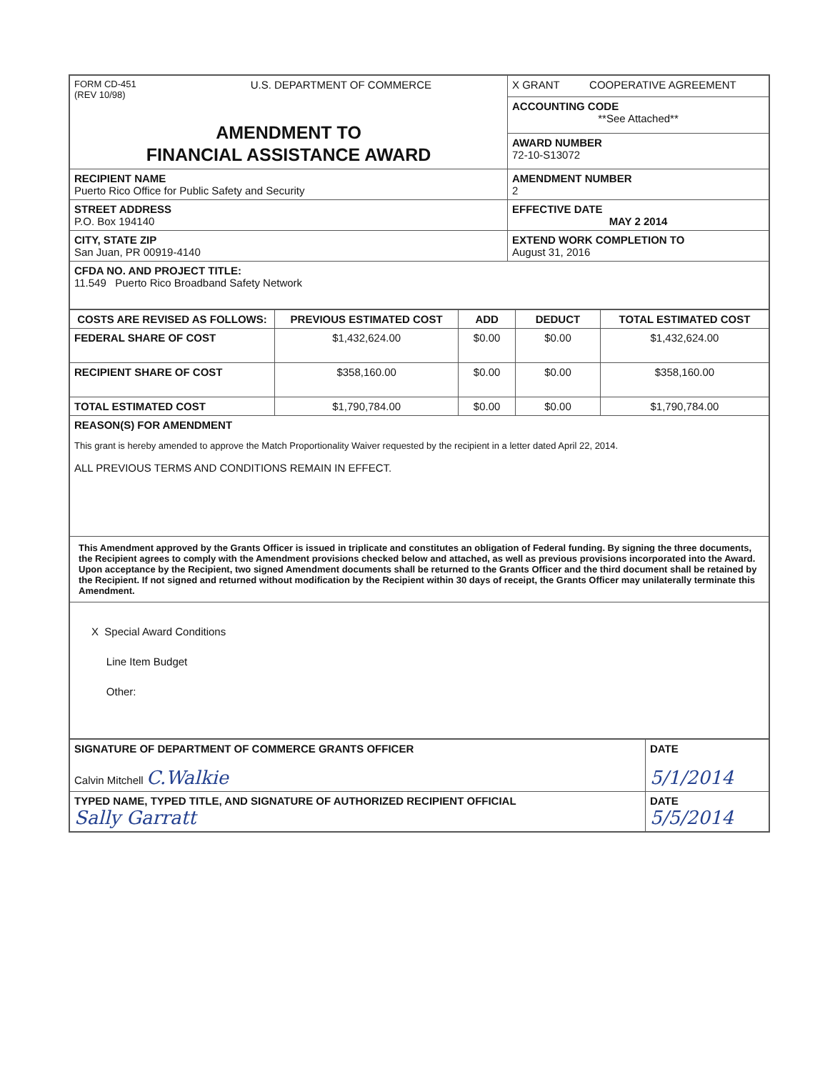| FORM CD-451 (REV 10/98) U.S. DEPARTMENT OF COMMERCE AMENDMENT TO FINANCIAL ASSISTANCE AWARD | X GRANT COOPERATIVE AGREEMENT |
| | ACCOUNTING CODE **See Attached** |
| | AWARD NUMBER 72-10-S13072 |
| RECIPIENT NAME Puerto Rico Office for Public Safety and Security | AMENDMENT NUMBER 2 |
| STREET ADDRESS P.O. Box 194140 | EFFECTIVE DATE MAY 2 2014 |
| CITY, STATE ZIP San Juan, PR 00919-4140 | EXTEND WORK COMPLETION TO August 31, 2016 |
| CFDA NO. AND PROJECT TITLE: 11.549 Puerto Rico Broadband Safety Network | |
| COSTS ARE REVISED AS FOLLOWS: | PREVIOUS ESTIMATED COST | ADD | DEDUCT | TOTAL ESTIMATED COST |
| --- | --- | --- | --- | --- |
| FEDERAL SHARE OF COST | $1,432,624.00 | $0.00 | $0.00 | $1,432,624.00 |
| RECIPIENT SHARE OF COST | $358,160.00 | $0.00 | $0.00 | $358,160.00 |
| TOTAL ESTIMATED COST | $1,790,784.00 | $0.00 | $0.00 | $1,790,784.00 |
| REASON(S) FOR AMENDMENT This grant is hereby amended to approve the Match Proportionality Waiver requested by the recipient in a letter dated April 22, 2014. ALL PREVIOUS TERMS AND CONDITIONS REMAIN IN EFFECT. | | | | |
| This Amendment approved by the Grants Officer is issued in triplicate and constitutes an obligation of Federal funding. By signing the three documents, the Recipient agrees to comply with the Amendment provisions checked below and attached, as well as previous provisions incorporated into the Award. Upon acceptance by the Recipient, two signed Amendment documents shall be returned to the Grants Officer and the third document shall be retained by the Recipient. If not signed and returned without modification by the Recipient within 30 days of receipt, the Grants Officer may unilaterally terminate this Amendment. | | | | |
| X Special Award Conditions Line Item Budget Other: | | | | |
| SIGNATURE OF DEPARTMENT OF COMMERCE GRANTS OFFICER Calvin Mitchell C.Walkie | DATE 5/1/2014 |
| TYPED NAME, TYPED TITLE, AND SIGNATURE OF AUTHORIZED RECIPIENT OFFICIAL Sally Garratt | DATE 5/5/2014 |